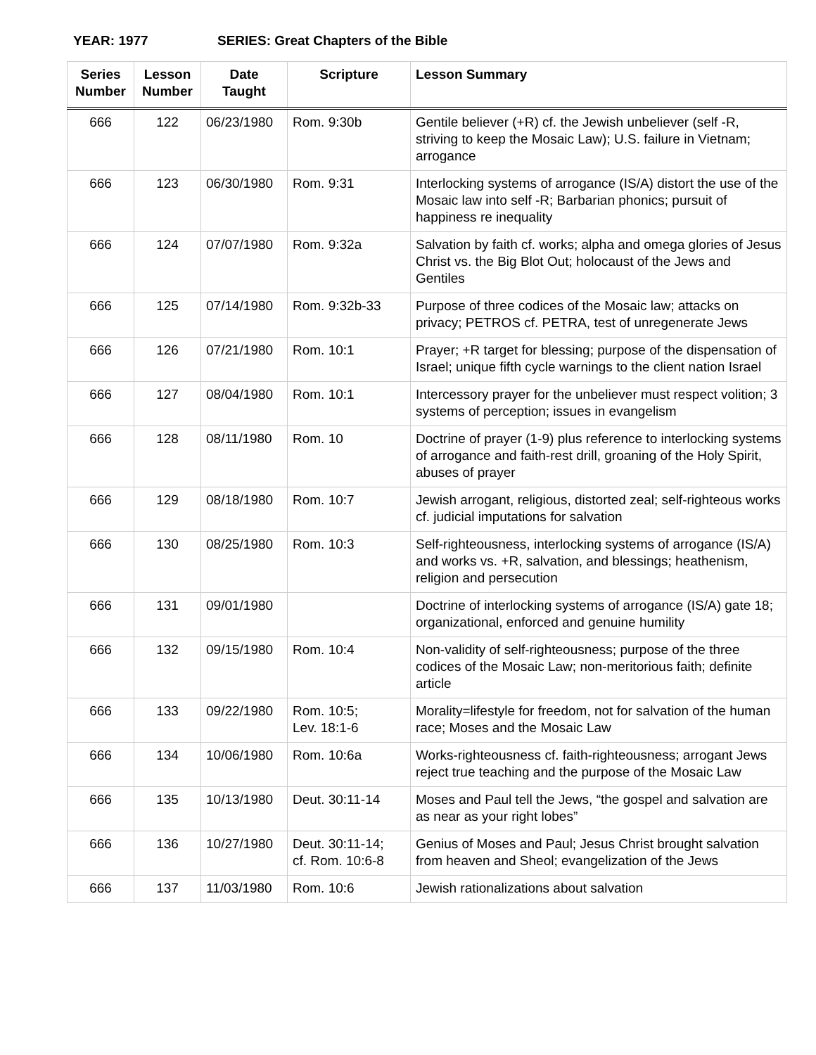YEAR: 1977 SERIES: Great Chapters of the Bible
| Series Number | Lesson Number | Date Taught | Scripture | Lesson Summary |
| --- | --- | --- | --- | --- |
| 666 | 122 | 06/23/1980 | Rom. 9:30b | Gentile believer (+R) cf. the Jewish unbeliever (self -R, striving to keep the Mosaic Law); U.S. failure in Vietnam; arrogance |
| 666 | 123 | 06/30/1980 | Rom. 9:31 | Interlocking systems of arrogance (IS/A) distort the use of the Mosaic law into self -R; Barbarian phonics; pursuit of happiness re inequality |
| 666 | 124 | 07/07/1980 | Rom. 9:32a | Salvation by faith cf. works; alpha and omega glories of Jesus Christ vs. the Big Blot Out; holocaust of the Jews and Gentiles |
| 666 | 125 | 07/14/1980 | Rom. 9:32b-33 | Purpose of three codices of the Mosaic law; attacks on privacy; PETROS cf. PETRA, test of unregenerate Jews |
| 666 | 126 | 07/21/1980 | Rom. 10:1 | Prayer; +R target for blessing; purpose of the dispensation of Israel; unique fifth cycle warnings to the client nation Israel |
| 666 | 127 | 08/04/1980 | Rom. 10:1 | Intercessory prayer for the unbeliever must respect volition; 3 systems of perception; issues in evangelism |
| 666 | 128 | 08/11/1980 | Rom. 10 | Doctrine of prayer (1-9) plus reference to interlocking systems of arrogance and faith-rest drill, groaning of the Holy Spirit, abuses of prayer |
| 666 | 129 | 08/18/1980 | Rom. 10:7 | Jewish arrogant, religious, distorted zeal; self-righteous works cf. judicial imputations for salvation |
| 666 | 130 | 08/25/1980 | Rom. 10:3 | Self-righteousness, interlocking systems of arrogance (IS/A) and works vs. +R, salvation, and blessings; heathenism, religion and persecution |
| 666 | 131 | 09/01/1980 | | Doctrine of interlocking systems of arrogance (IS/A) gate 18; organizational, enforced and genuine humility |
| 666 | 132 | 09/15/1980 | Rom. 10:4 | Non-validity of self-righteousness; purpose of the three codices of the Mosaic Law; non-meritorious faith; definite article |
| 666 | 133 | 09/22/1980 | Rom. 10:5; Lev. 18:1-6 | Morality=lifestyle for freedom, not for salvation of the human race; Moses and the Mosaic Law |
| 666 | 134 | 10/06/1980 | Rom. 10:6a | Works-righteousness cf. faith-righteousness; arrogant Jews reject true teaching and the purpose of the Mosaic Law |
| 666 | 135 | 10/13/1980 | Deut. 30:11-14 | Moses and Paul tell the Jews, “the gospel and salvation are as near as your right lobes” |
| 666 | 136 | 10/27/1980 | Deut. 30:11-14; cf. Rom. 10:6-8 | Genius of Moses and Paul; Jesus Christ brought salvation from heaven and Sheol; evangelization of the Jews |
| 666 | 137 | 11/03/1980 | Rom. 10:6 | Jewish rationalizations about salvation |